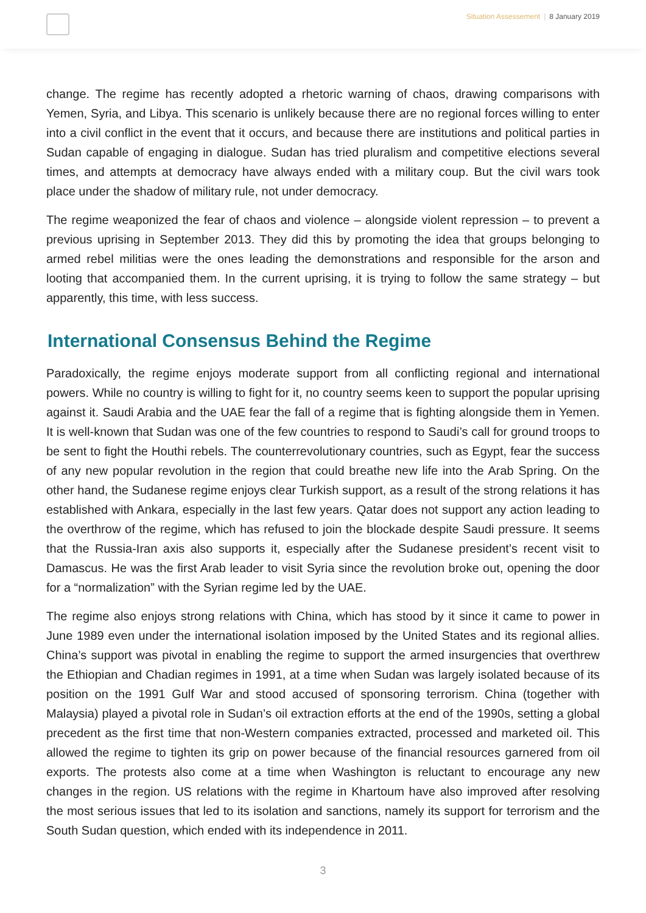Situation Assessement | 8 January 2019
change. The regime has recently adopted a rhetoric warning of chaos, drawing comparisons with Yemen, Syria, and Libya. This scenario is unlikely because there are no regional forces willing to enter into a civil conflict in the event that it occurs, and because there are institutions and political parties in Sudan capable of engaging in dialogue. Sudan has tried pluralism and competitive elections several times, and attempts at democracy have always ended with a military coup. But the civil wars took place under the shadow of military rule, not under democracy.
The regime weaponized the fear of chaos and violence – alongside violent repression – to prevent a previous uprising in September 2013. They did this by promoting the idea that groups belonging to armed rebel militias were the ones leading the demonstrations and responsible for the arson and looting that accompanied them. In the current uprising, it is trying to follow the same strategy – but apparently, this time, with less success.
International Consensus Behind the Regime
Paradoxically, the regime enjoys moderate support from all conflicting regional and international powers. While no country is willing to fight for it, no country seems keen to support the popular uprising against it. Saudi Arabia and the UAE fear the fall of a regime that is fighting alongside them in Yemen. It is well-known that Sudan was one of the few countries to respond to Saudi’s call for ground troops to be sent to fight the Houthi rebels. The counterrevolutionary countries, such as Egypt, fear the success of any new popular revolution in the region that could breathe new life into the Arab Spring. On the other hand, the Sudanese regime enjoys clear Turkish support, as a result of the strong relations it has established with Ankara, especially in the last few years. Qatar does not support any action leading to the overthrow of the regime, which has refused to join the blockade despite Saudi pressure. It seems that the Russia-Iran axis also supports it, especially after the Sudanese president’s recent visit to Damascus. He was the first Arab leader to visit Syria since the revolution broke out, opening the door for a “normalization” with the Syrian regime led by the UAE.
The regime also enjoys strong relations with China, which has stood by it since it came to power in June 1989 even under the international isolation imposed by the United States and its regional allies. China’s support was pivotal in enabling the regime to support the armed insurgencies that overthrew the Ethiopian and Chadian regimes in 1991, at a time when Sudan was largely isolated because of its position on the 1991 Gulf War and stood accused of sponsoring terrorism. China (together with Malaysia) played a pivotal role in Sudan’s oil extraction efforts at the end of the 1990s, setting a global precedent as the first time that non-Western companies extracted, processed and marketed oil. This allowed the regime to tighten its grip on power because of the financial resources garnered from oil exports. The protests also come at a time when Washington is reluctant to encourage any new changes in the region. US relations with the regime in Khartoum have also improved after resolving the most serious issues that led to its isolation and sanctions, namely its support for terrorism and the South Sudan question, which ended with its independence in 2011.
3